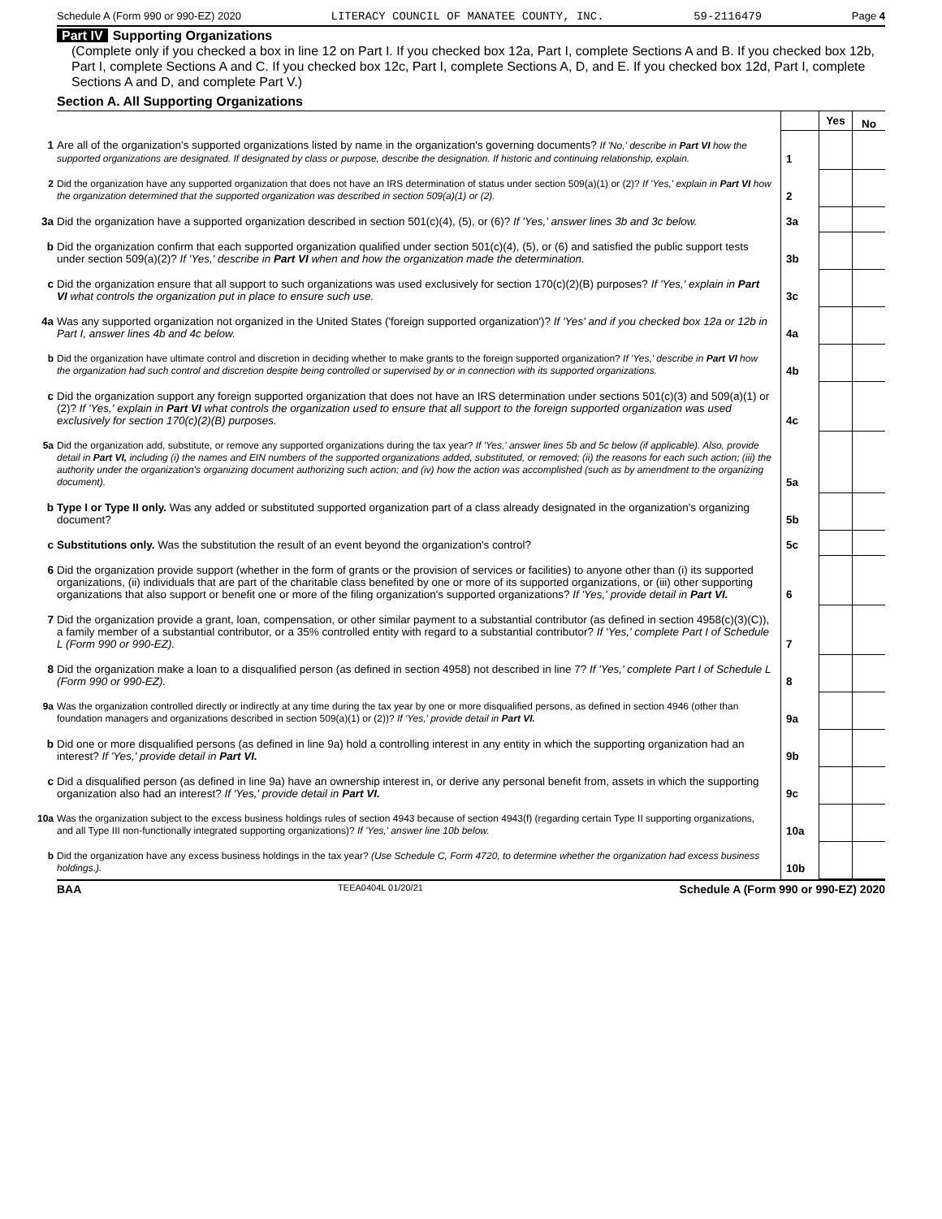Schedule A (Form 990 or 990-EZ) 2020 LITERACY COUNCIL OF MANATEE COUNTY, INC. 59-2116479 Page 4
Part IV Supporting Organizations
(Complete only if you checked a box in line 12 on Part I. If you checked box 12a, Part I, complete Sections A and B. If you checked box 12b, Part I, complete Sections A and C. If you checked box 12c, Part I, complete Sections A, D, and E. If you checked box 12d, Part I, complete Sections A and D, and complete Part V.)
Section A. All Supporting Organizations
| | | Yes | No |
| 1 Are all of the organization's supported organizations listed by name in the organization's governing documents? If 'No,' describe in Part VI how the supported organizations are designated. If designated by class or purpose, describe the designation. If historic and continuing relationship, explain. | 1 | | |
| 2 Did the organization have any supported organization that does not have an IRS determination of status under section 509(a)(1) or (2)? If 'Yes,' explain in Part VI how the organization determined that the supported organization was described in section 509(a)(1) or (2). | 2 | | |
| 3a Did the organization have a supported organization described in section 501(c)(4), (5), or (6)? If 'Yes,' answer lines 3b and 3c below. | 3a | | |
| b Did the organization confirm that each supported organization qualified under section 501(c)(4), (5), or (6) and satisfied the public support tests under section 509(a)(2)? If 'Yes,' describe in Part VI when and how the organization made the determination. | 3b | | |
| c Did the organization ensure that all support to such organizations was used exclusively for section 170(c)(2)(B) purposes? If 'Yes,' explain in Part VI what controls the organization put in place to ensure such use. | 3c | | |
| 4a Was any supported organization not organized in the United States ('foreign supported organization')? If 'Yes' and if you checked box 12a or 12b in Part I, answer lines 4b and 4c below. | 4a | | |
| b Did the organization have ultimate control and discretion in deciding whether to make grants to the foreign supported organization? If 'Yes,' describe in Part VI how the organization had such control and discretion despite being controlled or supervised by or in connection with its supported organizations. | 4b | | |
| c Did the organization support any foreign supported organization that does not have an IRS determination under sections 501(c)(3) and 509(a)(1) or (2)? If 'Yes,' explain in Part VI what controls the organization used to ensure that all support to the foreign supported organization was used exclusively for section 170(c)(2)(B) purposes. | 4c | | |
| 5a Did the organization add, substitute, or remove any supported organizations during the tax year? If 'Yes,' answer lines 5b and 5c below (if applicable). Also, provide detail in Part VI, including (i) the names and EIN numbers of the supported organizations added, substituted, or removed; (ii) the reasons for each such action; (iii) the authority under the organization's organizing document authorizing such action; and (iv) how the action was accomplished (such as by amendment to the organizing document). | 5a | | |
| b Type I or Type II only. Was any added or substituted supported organization part of a class already designated in the organization's organizing document? | 5b | | |
| c Substitutions only. Was the substitution the result of an event beyond the organization's control? | 5c | | |
| 6 Did the organization provide support (whether in the form of grants or the provision of services or facilities) to anyone other than (i) its supported organizations, (ii) individuals that are part of the charitable class benefited by one or more of its supported organizations, or (iii) other supporting organizations that also support or benefit one or more of the filing organization's supported organizations? If 'Yes,' provide detail in Part VI. | 6 | | |
| 7 Did the organization provide a grant, loan, compensation, or other similar payment to a substantial contributor (as defined in section 4958(c)(3)(C)), a family member of a substantial contributor, or a 35% controlled entity with regard to a substantial contributor? If 'Yes,' complete Part I of Schedule L (Form 990 or 990-EZ). | 7 | | |
| 8 Did the organization make a loan to a disqualified person (as defined in section 4958) not described in line 7? If 'Yes,' complete Part I of Schedule L (Form 990 or 990-EZ). | 8 | | |
| 9a Was the organization controlled directly or indirectly at any time during the tax year by one or more disqualified persons, as defined in section 4946 (other than foundation managers and organizations described in section 509(a)(1) or (2))? If 'Yes,' provide detail in Part VI. | 9a | | |
| b Did one or more disqualified persons (as defined in line 9a) hold a controlling interest in any entity in which the supporting organization had an interest? If 'Yes,' provide detail in Part VI. | 9b | | |
| c Did a disqualified person (as defined in line 9a) have an ownership interest in, or derive any personal benefit from, assets in which the supporting organization also had an interest? If 'Yes,' provide detail in Part VI. | 9c | | |
| 10a Was the organization subject to the excess business holdings rules of section 4943 because of section 4943(f) (regarding certain Type II supporting organizations, and all Type III non-functionally integrated supporting organizations)? If 'Yes,' answer line 10b below. | 10a | | |
| b Did the organization have any excess business holdings in the tax year? (Use Schedule C, Form 4720, to determine whether the organization had excess business holdings.). | 10b | | |
BAA TEEA0404L 01/20/21 Schedule A (Form 990 or 990-EZ) 2020